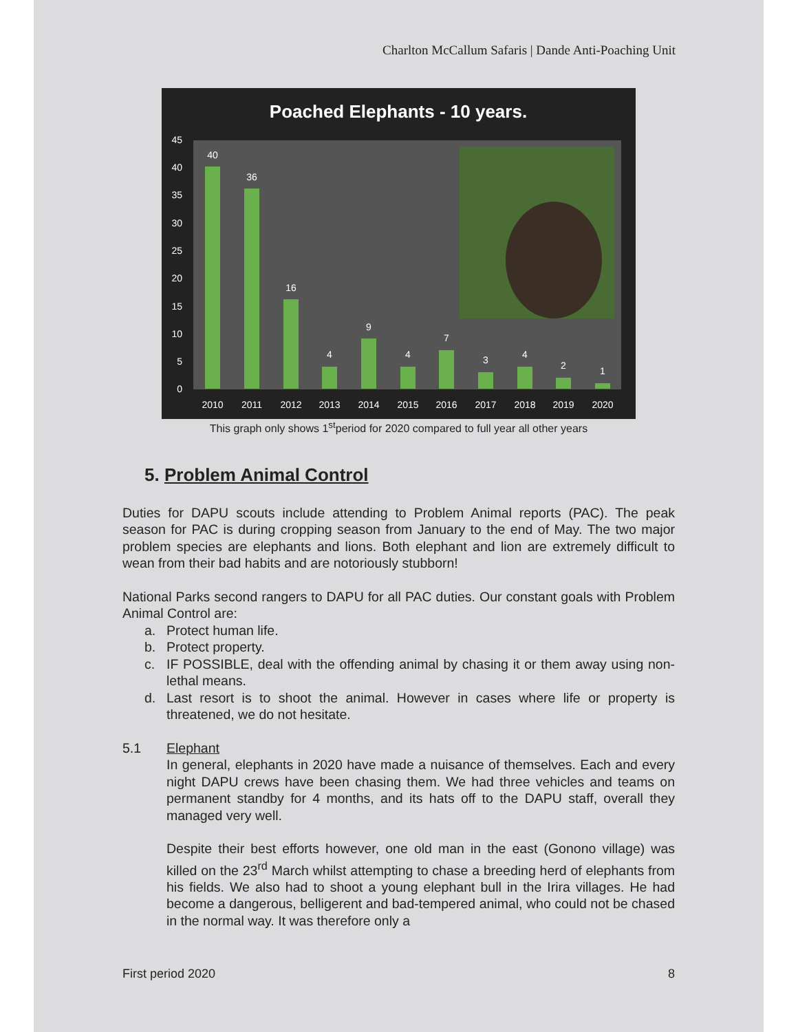Charlton McCallum Safaris | Dande Anti-Poaching Unit
Poached Elephants - 10 years.
45
40
35
30
25
20
15
10
5
0
40
36
16
4
9
4
7
3
4
2
1
2010
2011
2012
2013
2014
2015
2016
2017
2018
2019
2020
This graph only shows 1<sup>st</sup>period for 2020 compared to full year all other years
5. Problem Animal Control
Duties for DAPU scouts include attending to Problem Animal reports (PAC). The peak season for PAC is during cropping season from January to the end of May. The two major problem species are elephants and lions. Both elephant and lion are extremely difficult to wean from their bad habits and are notoriously stubborn!
National Parks second rangers to DAPU for all PAC duties. Our constant goals with Problem Animal Control are:
a. Protect human life.
b. Protect property.
c. IF POSSIBLE, deal with the offending animal by chasing it or them away using non-lethal means.
d. Last resort is to shoot the animal. However in cases where life or property is threatened, we do not hesitate.
5.1 Elephant
In general, elephants in 2020 have made a nuisance of themselves. Each and every night DAPU crews have been chasing them. We had three vehicles and teams on permanent standby for 4 months, and its hats off to the DAPU staff, overall they managed very well.
Despite their best efforts however, one old man in the east (Gonono village) was killed on the 23<sup>rd</sup> March whilst attempting to chase a breeding herd of elephants from his fields. We also had to shoot a young elephant bull in the Irira villages. He had become a dangerous, belligerent and bad-tempered animal, who could not be chased in the normal way. It was therefore only a
First period 2020 8